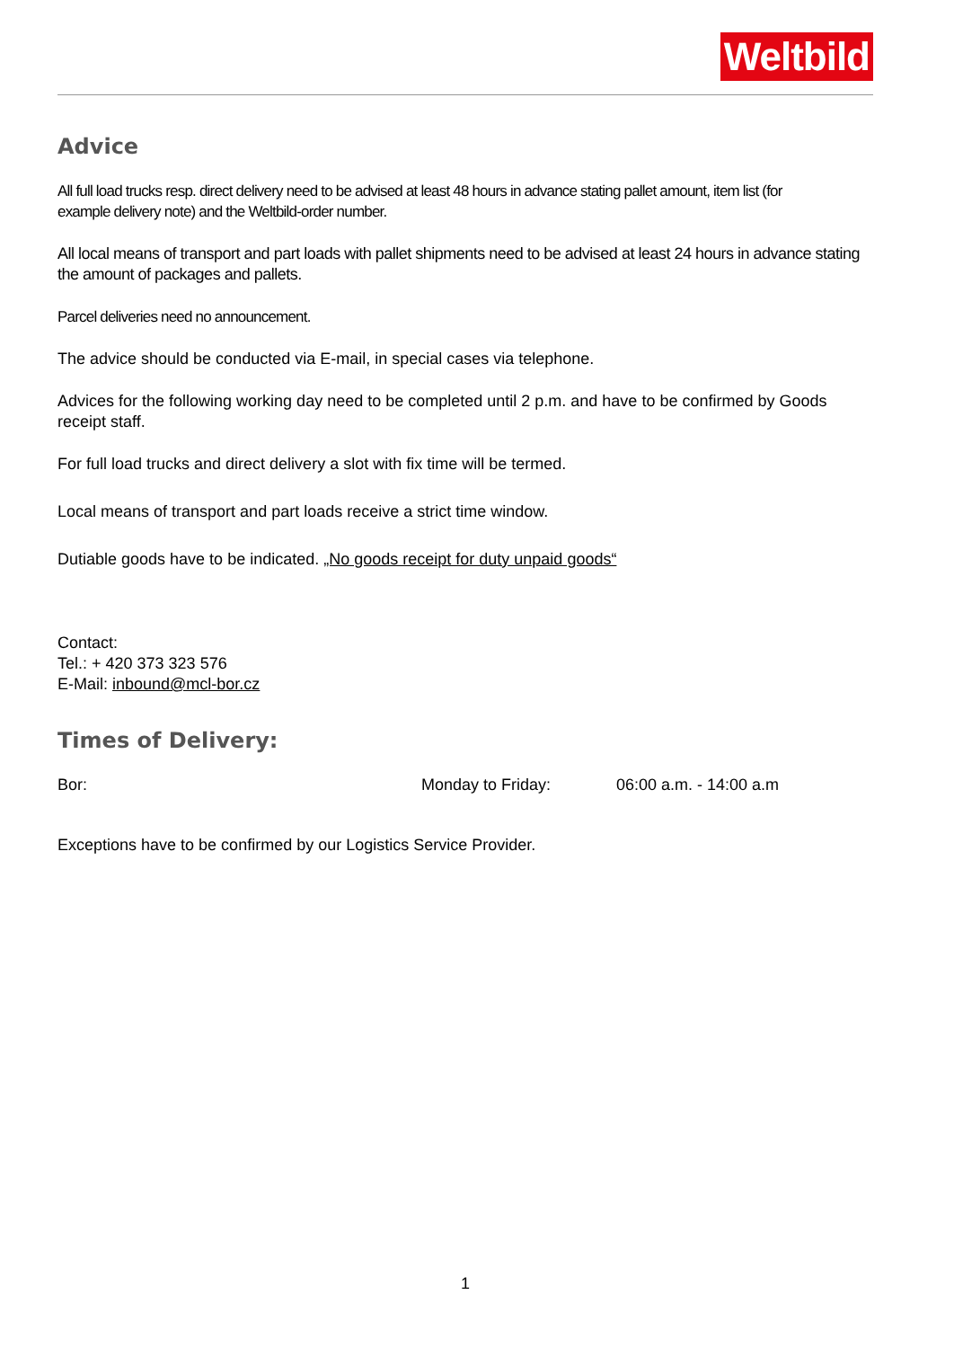Weltbild
Advice
All full load trucks resp. direct delivery need to be advised at least 48 hours in advance stating pallet amount, item list (for example delivery note) and the Weltbild-order number.
All local means of transport and part loads with pallet shipments need to be advised at least 24 hours in advance stating the amount of packages and pallets.
Parcel deliveries need no announcement.
The advice should be conducted via E-mail, in special cases via telephone.
Advices for the following working day need to be completed until 2 p.m. and have to be confirmed by Goods receipt staff.
For full load trucks and direct delivery a slot with fix time will be termed.
Local means of transport and part loads receive a strict time window.
Dutiable goods have to be indicated. „No goods receipt for duty unpaid goods“
Contact:
Tel.: + 420 373 323 576
E-Mail: inbound@mcl-bor.cz
Times of Delivery:
Bor: Monday to Friday: 06:00 a.m. - 14:00 a.m
Exceptions have to be confirmed by our Logistics Service Provider.
1